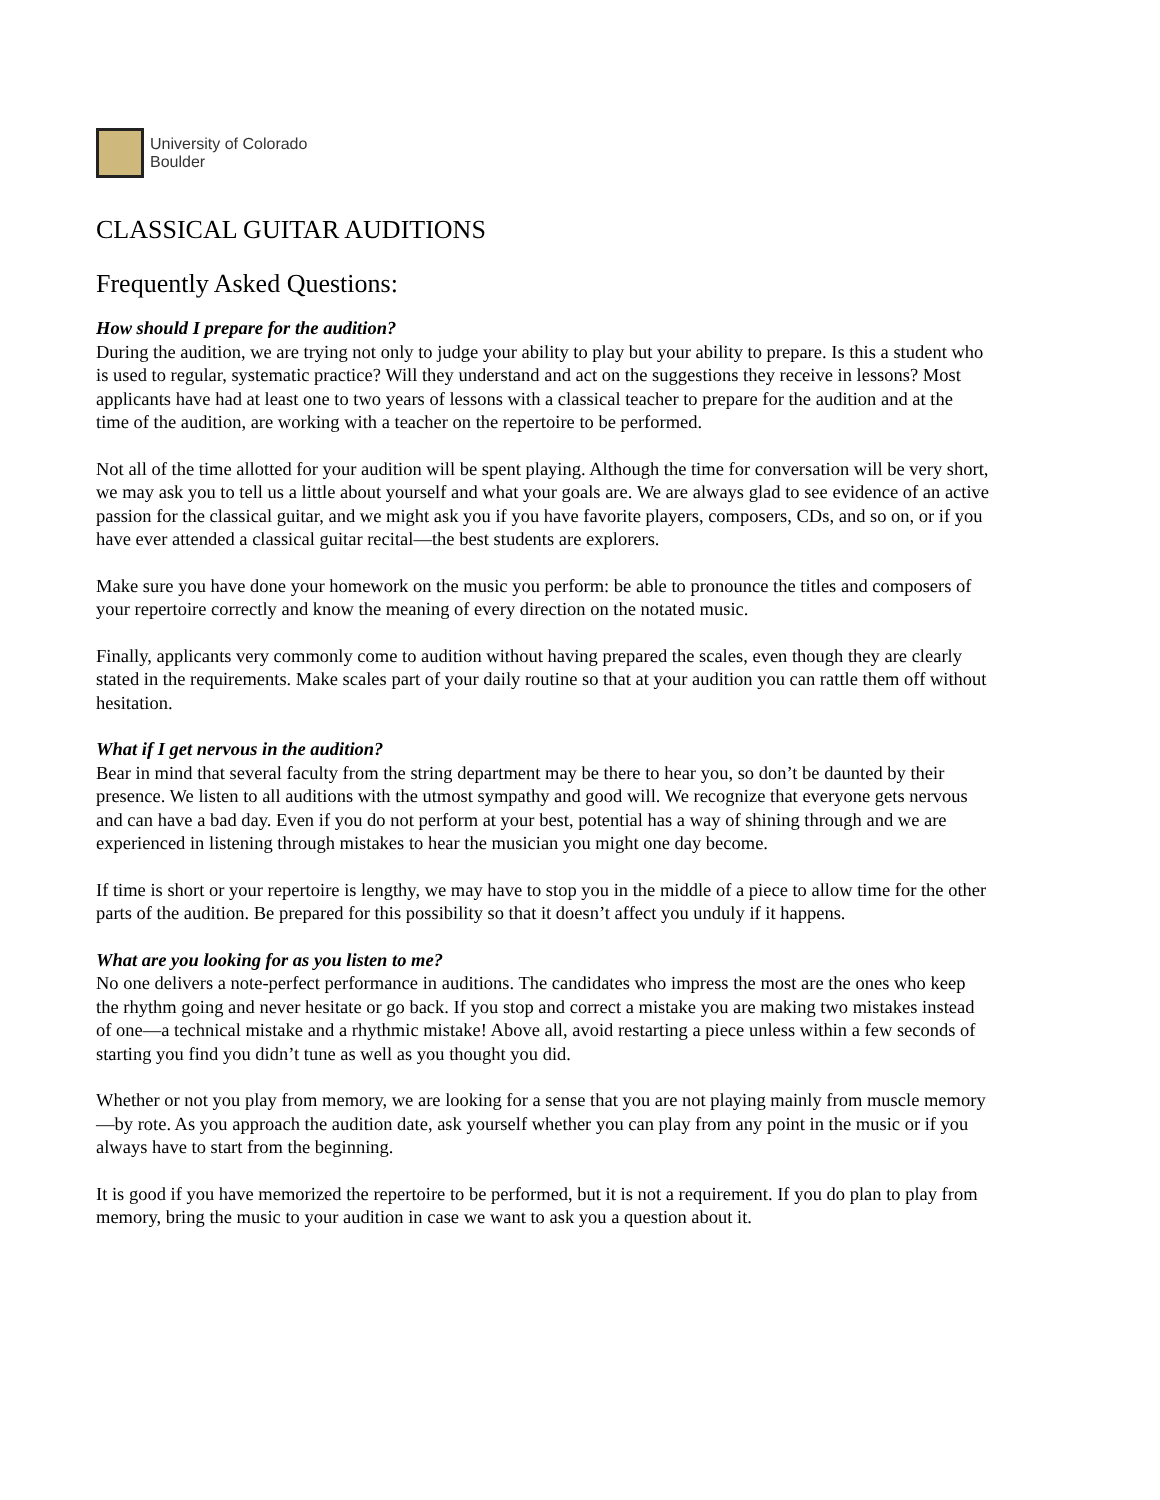University of Colorado
Boulder
CLASSICAL GUITAR AUDITIONS
Frequently Asked Questions:
How should I prepare for the audition?
During the audition, we are trying not only to judge your ability to play but your ability to prepare. Is this a student who is used to regular, systematic practice? Will they understand and act on the suggestions they receive in lessons? Most applicants have had at least one to two years of lessons with a classical teacher to prepare for the audition and at the time of the audition, are working with a teacher on the repertoire to be performed.
Not all of the time allotted for your audition will be spent playing. Although the time for conversation will be very short, we may ask you to tell us a little about yourself and what your goals are. We are always glad to see evidence of an active passion for the classical guitar, and we might ask you if you have favorite players, composers, CDs, and so on, or if you have ever attended a classical guitar recital—the best students are explorers.
Make sure you have done your homework on the music you perform: be able to pronounce the titles and composers of your repertoire correctly and know the meaning of every direction on the notated music.
Finally, applicants very commonly come to audition without having prepared the scales, even though they are clearly stated in the requirements. Make scales part of your daily routine so that at your audition you can rattle them off without hesitation.
What if I get nervous in the audition?
Bear in mind that several faculty from the string department may be there to hear you, so don’t be daunted by their presence. We listen to all auditions with the utmost sympathy and good will. We recognize that everyone gets nervous and can have a bad day. Even if you do not perform at your best, potential has a way of shining through and we are experienced in listening through mistakes to hear the musician you might one day become.
If time is short or your repertoire is lengthy, we may have to stop you in the middle of a piece to allow time for the other parts of the audition. Be prepared for this possibility so that it doesn’t affect you unduly if it happens.
What are you looking for as you listen to me?
No one delivers a note-perfect performance in auditions. The candidates who impress the most are the ones who keep the rhythm going and never hesitate or go back. If you stop and correct a mistake you are making two mistakes instead of one—a technical mistake and a rhythmic mistake! Above all, avoid restarting a piece unless within a few seconds of starting you find you didn’t tune as well as you thought you did.
Whether or not you play from memory, we are looking for a sense that you are not playing mainly from muscle memory—by rote. As you approach the audition date, ask yourself whether you can play from any point in the music or if you always have to start from the beginning.
It is good if you have memorized the repertoire to be performed, but it is not a requirement. If you do plan to play from memory, bring the music to your audition in case we want to ask you a question about it.